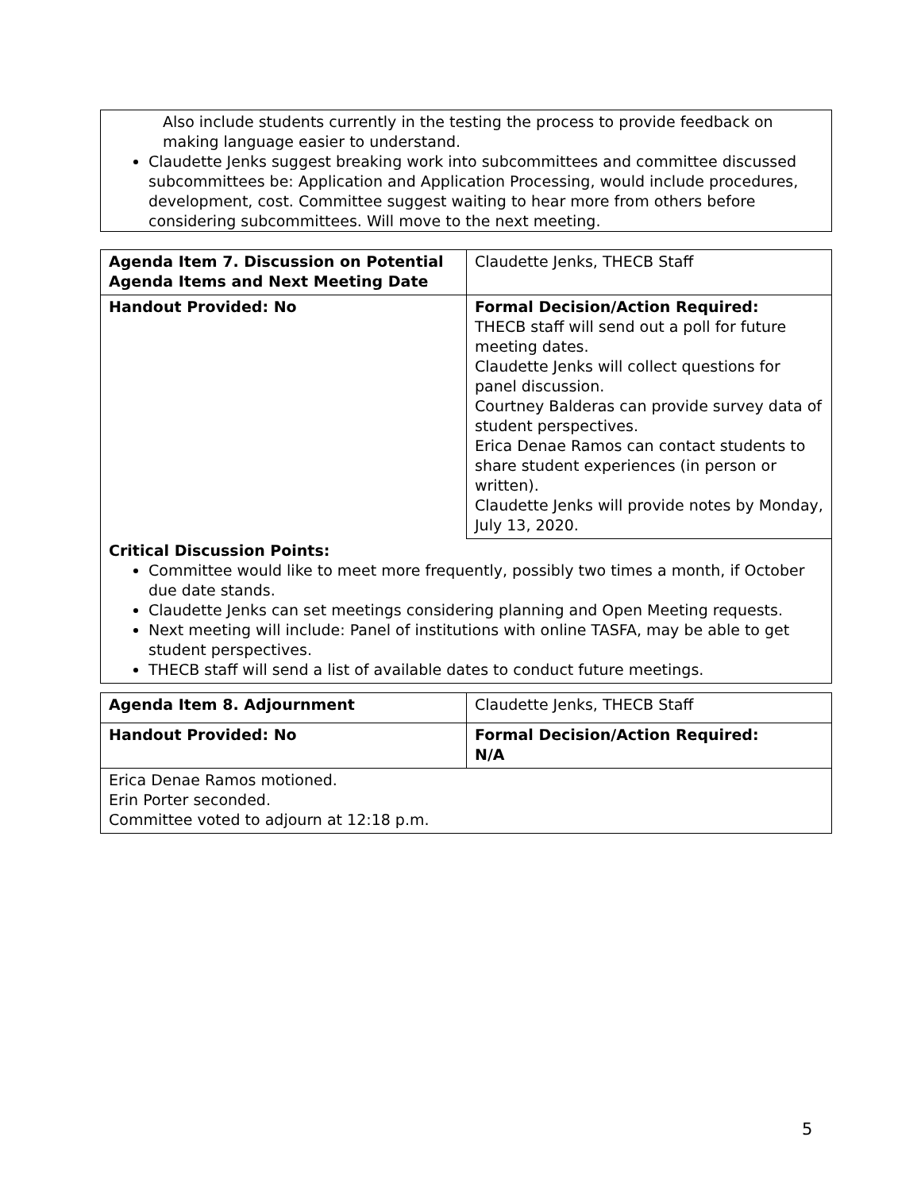Also include students currently in the testing the process to provide feedback on making language easier to understand.
Claudette Jenks suggest breaking work into subcommittees and committee discussed subcommittees be: Application and Application Processing, would include procedures, development, cost. Committee suggest waiting to hear more from others before considering subcommittees. Will move to the next meeting.
| Agenda Item 7. Discussion on Potential Agenda Items and Next Meeting Date | Claudette Jenks, THECB Staff |
| Handout Provided: No | Formal Decision/Action Required: THECB staff will send out a poll for future meeting dates. Claudette Jenks will collect questions for panel discussion. Courtney Balderas can provide survey data of student perspectives. Erica Denae Ramos can contact students to share student experiences (in person or written). Claudette Jenks will provide notes by Monday, July 13, 2020. |
| Critical Discussion Points: Committee would like to meet more frequently, possibly two times a month, if October due date stands. Claudette Jenks can set meetings considering planning and Open Meeting requests. Next meeting will include: Panel of institutions with online TASFA, may be able to get student perspectives. THECB staff will send a list of available dates to conduct future meetings. | |
| Agenda Item 8. Adjournment | Claudette Jenks, THECB Staff |
| Handout Provided: No | Formal Decision/Action Required: N/A |
| Erica Denae Ramos motioned. Erin Porter seconded. Committee voted to adjourn at 12:18 p.m. | |
5